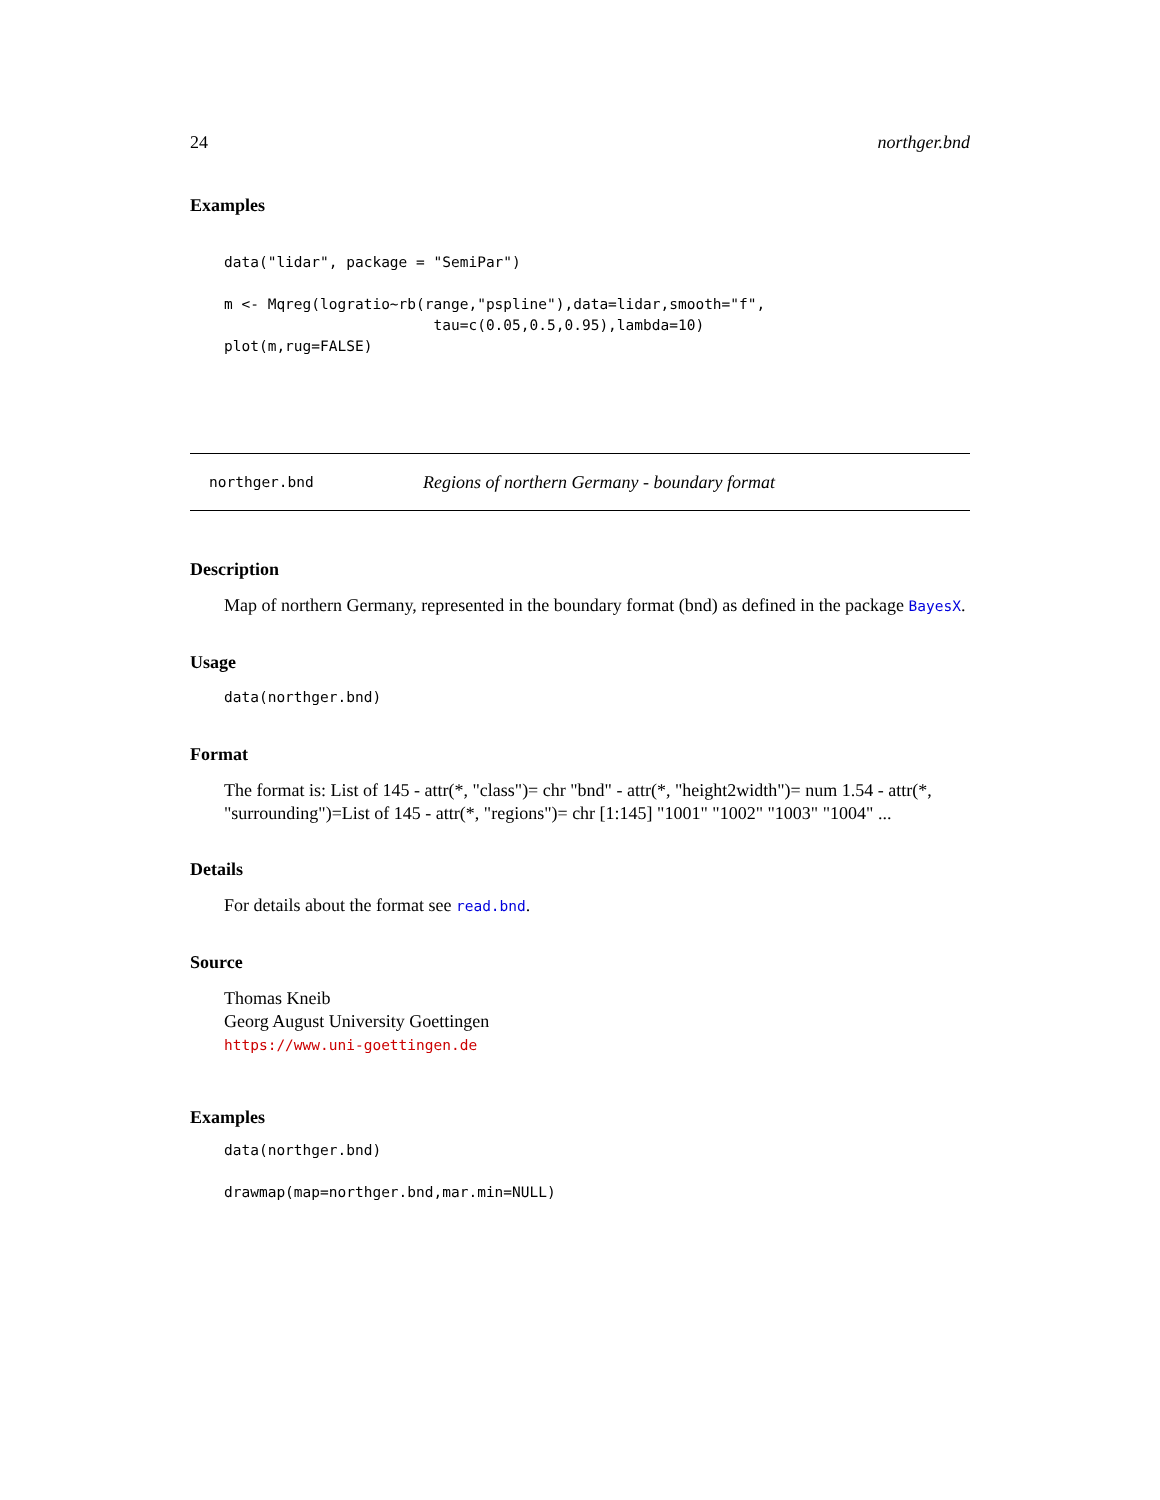24 northger.bnd
Examples
data("lidar", package = "SemiPar")

m <- Mqreg(logratio~rb(range,"pspline"),data=lidar,smooth="f",
                        tau=c(0.05,0.5,0.95),lambda=10)
plot(m,rug=FALSE)
northger.bnd Regions of northern Germany - boundary format
Description
Map of northern Germany, represented in the boundary format (bnd) as defined in the package BayesX.
Usage
data(northger.bnd)
Format
The format is: List of 145 - attr(*, "class")= chr "bnd" - attr(*, "height2width")= num 1.54 - attr(*, "surrounding")=List of 145 - attr(*, "regions")= chr [1:145] "1001" "1002" "1003" "1004" ...
Details
For details about the format see read.bnd.
Source
Thomas Kneib
Georg August University Goettingen
https://www.uni-goettingen.de
Examples
data(northger.bnd)

drawmap(map=northger.bnd,mar.min=NULL)